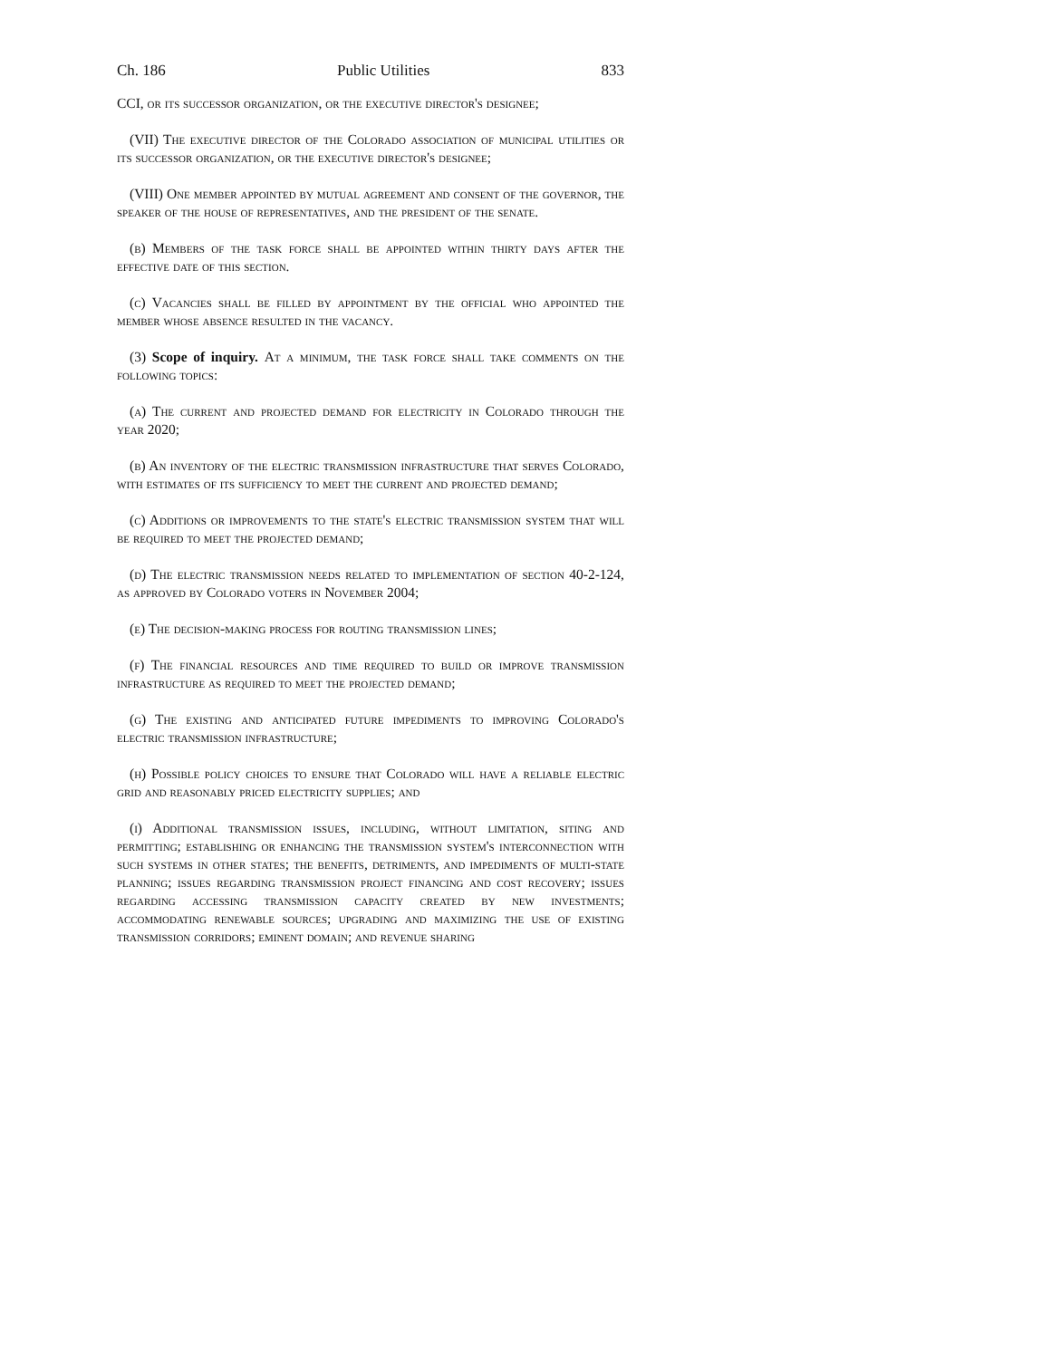Ch. 186 Public Utilities 833
CCI, or its successor organization, or the executive director's designee;
(VII) The executive director of the Colorado association of municipal utilities or its successor organization, or the executive director's designee;
(VIII) One member appointed by mutual agreement and consent of the governor, the speaker of the house of representatives, and the president of the senate.
(b) Members of the task force shall be appointed within thirty days after the effective date of this section.
(c) Vacancies shall be filled by appointment by the official who appointed the member whose absence resulted in the vacancy.
(3) Scope of inquiry. At a minimum, the task force shall take comments on the following topics:
(a) The current and projected demand for electricity in Colorado through the year 2020;
(b) An inventory of the electric transmission infrastructure that serves Colorado, with estimates of its sufficiency to meet the current and projected demand;
(c) Additions or improvements to the state's electric transmission system that will be required to meet the projected demand;
(d) The electric transmission needs related to implementation of section 40-2-124, as approved by Colorado voters in November 2004;
(e) The decision-making process for routing transmission lines;
(f) The financial resources and time required to build or improve transmission infrastructure as required to meet the projected demand;
(g) The existing and anticipated future impediments to improving Colorado's electric transmission infrastructure;
(h) Possible policy choices to ensure that Colorado will have a reliable electric grid and reasonably priced electricity supplies; and
(i) Additional transmission issues, including, without limitation, siting and permitting; establishing or enhancing the transmission system's interconnection with such systems in other states; the benefits, detriments, and impediments of multi-state planning; issues regarding transmission project financing and cost recovery; issues regarding accessing transmission capacity created by new investments; accommodating renewable sources; upgrading and maximizing the use of existing transmission corridors; eminent domain; and revenue sharing